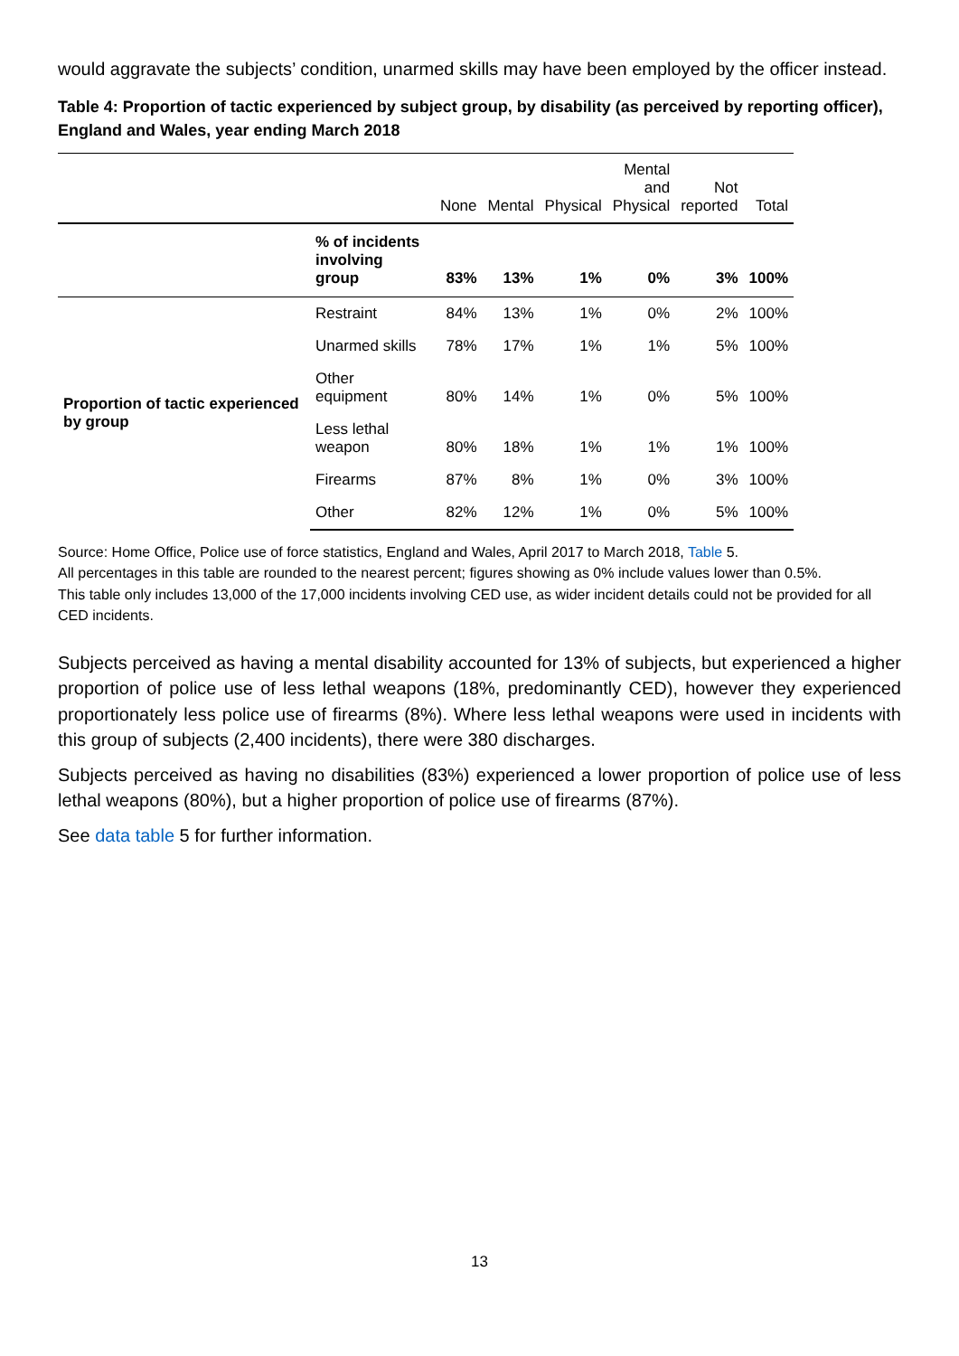would aggravate the subjects’ condition, unarmed skills may have been employed by the officer instead.
Table 4: Proportion of tactic experienced by subject group, by disability (as perceived by reporting officer), England and Wales, year ending March 2018
| | | None | Mental | Physical | Mental and Physical | Not reported | Total |
| --- | --- | --- | --- | --- | --- | --- | --- |
| | % of incidents involving group | 83% | 13% | 1% | 0% | 3% | 100% |
| Proportion of tactic experienced by group | Restraint | 84% | 13% | 1% | 0% | 2% | 100% |
| | Unarmed skills | 78% | 17% | 1% | 1% | 5% | 100% |
| | Other equipment | 80% | 14% | 1% | 0% | 5% | 100% |
| | Less lethal weapon | 80% | 18% | 1% | 1% | 1% | 100% |
| | Firearms | 87% | 8% | 1% | 0% | 3% | 100% |
| | Other | 82% | 12% | 1% | 0% | 5% | 100% |
Source: Home Office, Police use of force statistics, England and Wales, April 2017 to March 2018, Table 5.
All percentages in this table are rounded to the nearest percent; figures showing as 0% include values lower than 0.5%.
This table only includes 13,000 of the 17,000 incidents involving CED use, as wider incident details could not be provided for all CED incidents.
Subjects perceived as having a mental disability accounted for 13% of subjects, but experienced a higher proportion of police use of less lethal weapons (18%, predominantly CED), however they experienced proportionately less police use of firearms (8%). Where less lethal weapons were used in incidents with this group of subjects (2,400 incidents), there were 380 discharges.
Subjects perceived as having no disabilities (83%) experienced a lower proportion of police use of less lethal weapons (80%), but a higher proportion of police use of firearms (87%).
See data table 5 for further information.
13